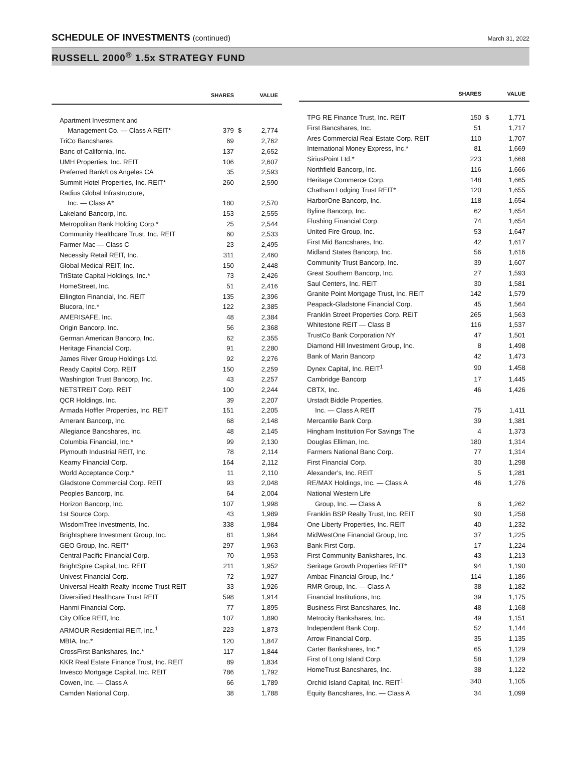SCHEDULE OF INVESTMENTS (continued)
March 31, 2022
RUSSELL 2000<sup>®</sup> 1.5x STRATEGY FUND
| | SHARES | | VALUE |
| --- | --- | --- | --- |
| Apartment Investment and | | | |
| Management Co. — Class A REIT* | 379 | $ | 2,774 |
| TriCo Bancshares | 69 | | 2,762 |
| Banc of California, Inc. | 137 | | 2,652 |
| UMH Properties, Inc. REIT | 106 | | 2,607 |
| Preferred Bank/Los Angeles CA | 35 | | 2,593 |
| Summit Hotel Properties, Inc. REIT* | 260 | | 2,590 |
| Radius Global Infrastructure, | | | |
| Inc. — Class A* | 180 | | 2,570 |
| Lakeland Bancorp, Inc. | 153 | | 2,555 |
| Metropolitan Bank Holding Corp.* | 25 | | 2,544 |
| Community Healthcare Trust, Inc. REIT | 60 | | 2,533 |
| Farmer Mac — Class C | 23 | | 2,495 |
| Necessity Retail REIT, Inc. | 311 | | 2,460 |
| Global Medical REIT, Inc. | 150 | | 2,448 |
| TriState Capital Holdings, Inc.* | 73 | | 2,426 |
| HomeStreet, Inc. | 51 | | 2,416 |
| Ellington Financial, Inc. REIT | 135 | | 2,396 |
| Blucora, Inc.* | 122 | | 2,385 |
| AMERISAFE, Inc. | 48 | | 2,384 |
| Origin Bancorp, Inc. | 56 | | 2,368 |
| German American Bancorp, Inc. | 62 | | 2,355 |
| Heritage Financial Corp. | 91 | | 2,280 |
| James River Group Holdings Ltd. | 92 | | 2,276 |
| Ready Capital Corp. REIT | 150 | | 2,259 |
| Washington Trust Bancorp, Inc. | 43 | | 2,257 |
| NETSTREIT Corp. REIT | 100 | | 2,244 |
| QCR Holdings, Inc. | 39 | | 2,207 |
| Armada Hoffler Properties, Inc. REIT | 151 | | 2,205 |
| Amerant Bancorp, Inc. | 68 | | 2,148 |
| Allegiance Bancshares, Inc. | 48 | | 2,145 |
| Columbia Financial, Inc.* | 99 | | 2,130 |
| Plymouth Industrial REIT, Inc. | 78 | | 2,114 |
| Kearny Financial Corp. | 164 | | 2,112 |
| World Acceptance Corp.* | 11 | | 2,110 |
| Gladstone Commercial Corp. REIT | 93 | | 2,048 |
| Peoples Bancorp, Inc. | 64 | | 2,004 |
| Horizon Bancorp, Inc. | 107 | | 1,998 |
| 1st Source Corp. | 43 | | 1,989 |
| WisdomTree Investments, Inc. | 338 | | 1,984 |
| Brightsphere Investment Group, Inc. | 81 | | 1,964 |
| GEO Group, Inc. REIT* | 297 | | 1,963 |
| Central Pacific Financial Corp. | 70 | | 1,953 |
| BrightSpire Capital, Inc. REIT | 211 | | 1,952 |
| Univest Financial Corp. | 72 | | 1,927 |
| Universal Health Realty Income Trust REIT | 33 | | 1,926 |
| Diversified Healthcare Trust REIT | 598 | | 1,914 |
| Hanmi Financial Corp. | 77 | | 1,895 |
| City Office REIT, Inc. | 107 | | 1,890 |
| ARMOUR Residential REIT, Inc.<sup>1</sup> | 223 | | 1,873 |
| MBIA, Inc.* | 120 | | 1,847 |
| CrossFirst Bankshares, Inc.* | 117 | | 1,844 |
| KKR Real Estate Finance Trust, Inc. REIT | 89 | | 1,834 |
| Invesco Mortgage Capital, Inc. REIT | 786 | | 1,792 |
| Cowen, Inc. — Class A | 66 | | 1,789 |
| Camden National Corp. | 38 | | 1,788 |
| | SHARES | | VALUE |
| --- | --- | --- | --- |
| TPG RE Finance Trust, Inc. REIT | 150 | $ | 1,771 |
| First Bancshares, Inc. | 51 | | 1,717 |
| Ares Commercial Real Estate Corp. REIT | 110 | | 1,707 |
| International Money Express, Inc.* | 81 | | 1,669 |
| SiriusPoint Ltd.* | 223 | | 1,668 |
| Northfield Bancorp, Inc. | 116 | | 1,666 |
| Heritage Commerce Corp. | 148 | | 1,665 |
| Chatham Lodging Trust REIT* | 120 | | 1,655 |
| HarborOne Bancorp, Inc. | 118 | | 1,654 |
| Byline Bancorp, Inc. | 62 | | 1,654 |
| Flushing Financial Corp. | 74 | | 1,654 |
| United Fire Group, Inc. | 53 | | 1,647 |
| First Mid Bancshares, Inc. | 42 | | 1,617 |
| Midland States Bancorp, Inc. | 56 | | 1,616 |
| Community Trust Bancorp, Inc. | 39 | | 1,607 |
| Great Southern Bancorp, Inc. | 27 | | 1,593 |
| Saul Centers, Inc. REIT | 30 | | 1,581 |
| Granite Point Mortgage Trust, Inc. REIT | 142 | | 1,579 |
| Peapack-Gladstone Financial Corp. | 45 | | 1,564 |
| Franklin Street Properties Corp. REIT | 265 | | 1,563 |
| Whitestone REIT — Class B | 116 | | 1,537 |
| TrustCo Bank Corporation NY | 47 | | 1,501 |
| Diamond Hill Investment Group, Inc. | 8 | | 1,498 |
| Bank of Marin Bancorp | 42 | | 1,473 |
| Dynex Capital, Inc. REIT<sup>1</sup> | 90 | | 1,458 |
| Cambridge Bancorp | 17 | | 1,445 |
| CBTX, Inc. | 46 | | 1,426 |
| Urstadt Biddle Properties, | | | |
| Inc. — Class A REIT | 75 | | 1,411 |
| Mercantile Bank Corp. | 39 | | 1,381 |
| Hingham Institution For Savings The | 4 | | 1,373 |
| Douglas Elliman, Inc. | 180 | | 1,314 |
| Farmers National Banc Corp. | 77 | | 1,314 |
| First Financial Corp. | 30 | | 1,298 |
| Alexander's, Inc. REIT | 5 | | 1,281 |
| RE/MAX Holdings, Inc. — Class A | 46 | | 1,276 |
| National Western Life | | | |
| Group, Inc. — Class A | 6 | | 1,262 |
| Franklin BSP Realty Trust, Inc. REIT | 90 | | 1,258 |
| One Liberty Properties, Inc. REIT | 40 | | 1,232 |
| MidWestOne Financial Group, Inc. | 37 | | 1,225 |
| Bank First Corp. | 17 | | 1,224 |
| First Community Bankshares, Inc. | 43 | | 1,213 |
| Seritage Growth Properties REIT* | 94 | | 1,190 |
| Ambac Financial Group, Inc.* | 114 | | 1,186 |
| RMR Group, Inc. — Class A | 38 | | 1,182 |
| Financial Institutions, Inc. | 39 | | 1,175 |
| Business First Bancshares, Inc. | 48 | | 1,168 |
| Metrocity Bankshares, Inc. | 49 | | 1,151 |
| Independent Bank Corp. | 52 | | 1,144 |
| Arrow Financial Corp. | 35 | | 1,135 |
| Carter Bankshares, Inc.* | 65 | | 1,129 |
| First of Long Island Corp. | 58 | | 1,129 |
| HomeTrust Bancshares, Inc. | 38 | | 1,122 |
| Orchid Island Capital, Inc. REIT<sup>1</sup> | 340 | | 1,105 |
| Equity Bancshares, Inc. — Class A | 34 | | 1,099 |